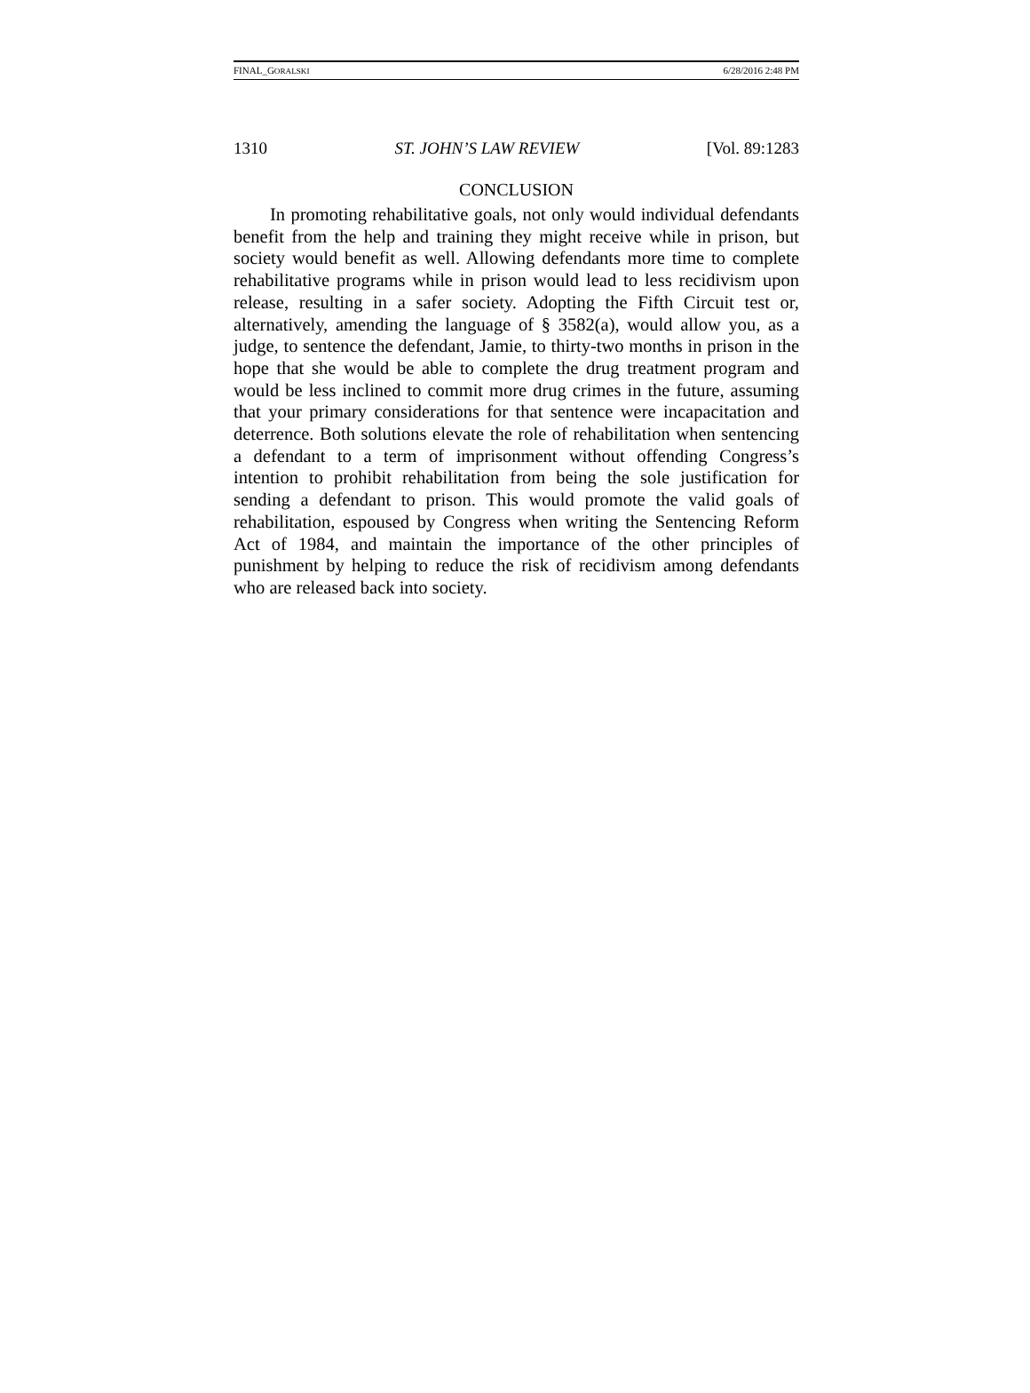FINAL_GORALSKI 6/28/2016 2:48 PM
1310 ST. JOHN’S LAW REVIEW [Vol. 89:1283
CONCLUSION
In promoting rehabilitative goals, not only would individual defendants benefit from the help and training they might receive while in prison, but society would benefit as well. Allowing defendants more time to complete rehabilitative programs while in prison would lead to less recidivism upon release, resulting in a safer society. Adopting the Fifth Circuit test or, alternatively, amending the language of § 3582(a), would allow you, as a judge, to sentence the defendant, Jamie, to thirty-two months in prison in the hope that she would be able to complete the drug treatment program and would be less inclined to commit more drug crimes in the future, assuming that your primary considerations for that sentence were incapacitation and deterrence. Both solutions elevate the role of rehabilitation when sentencing a defendant to a term of imprisonment without offending Congress’s intention to prohibit rehabilitation from being the sole justification for sending a defendant to prison. This would promote the valid goals of rehabilitation, espoused by Congress when writing the Sentencing Reform Act of 1984, and maintain the importance of the other principles of punishment by helping to reduce the risk of recidivism among defendants who are released back into society.